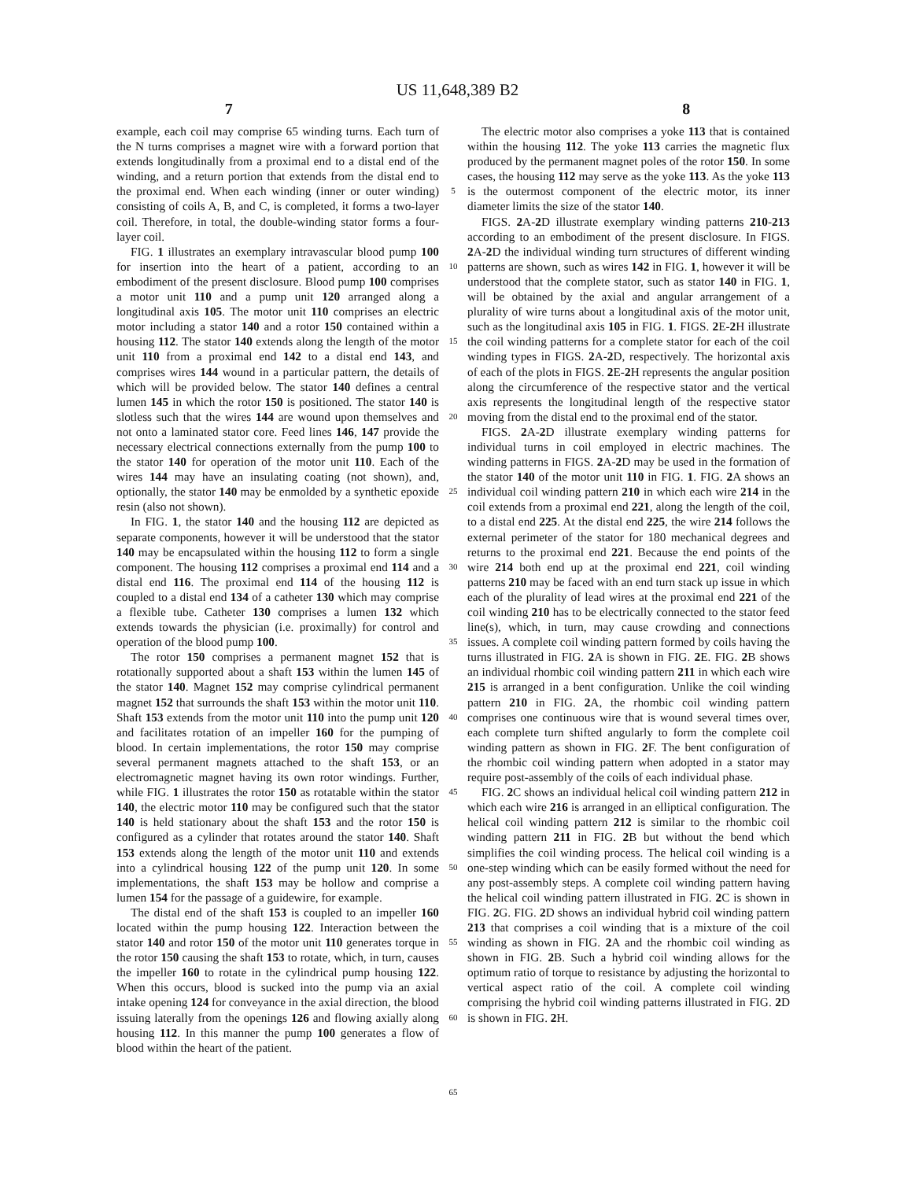US 11,648,389 B2
7 8
example, each coil may comprise 65 winding turns. Each turn of the N turns comprises a magnet wire with a forward portion that extends longitudinally from a proximal end to a distal end of the winding, and a return portion that extends from the distal end to the proximal end. When each winding (inner or outer winding) consisting of coils A, B, and C, is completed, it forms a two-layer coil. Therefore, in total, the double-winding stator forms a four-layer coil.
FIG. 1 illustrates an exemplary intravascular blood pump 100 for insertion into the heart of a patient, according to an embodiment of the present disclosure. Blood pump 100 comprises a motor unit 110 and a pump unit 120 arranged along a longitudinal axis 105. The motor unit 110 comprises an electric motor including a stator 140 and a rotor 150 contained within a housing 112. The stator 140 extends along the length of the motor unit 110 from a proximal end 142 to a distal end 143, and comprises wires 144 wound in a particular pattern, the details of which will be provided below. The stator 140 defines a central lumen 145 in which the rotor 150 is positioned. The stator 140 is slotless such that the wires 144 are wound upon themselves and not onto a laminated stator core. Feed lines 146, 147 provide the necessary electrical connections externally from the pump 100 to the stator 140 for operation of the motor unit 110. Each of the wires 144 may have an insulating coating (not shown), and, optionally, the stator 140 may be enmolded by a synthetic epoxide resin (also not shown).
In FIG. 1, the stator 140 and the housing 112 are depicted as separate components, however it will be understood that the stator 140 may be encapsulated within the housing 112 to form a single component. The housing 112 comprises a proximal end 114 and a distal end 116. The proximal end 114 of the housing 112 is coupled to a distal end 134 of a catheter 130 which may comprise a flexible tube. Catheter 130 comprises a lumen 132 which extends towards the physician (i.e. proximally) for control and operation of the blood pump 100.
The rotor 150 comprises a permanent magnet 152 that is rotationally supported about a shaft 153 within the lumen 145 of the stator 140. Magnet 152 may comprise cylindrical permanent magnet 152 that surrounds the shaft 153 within the motor unit 110. Shaft 153 extends from the motor unit 110 into the pump unit 120 and facilitates rotation of an impeller 160 for the pumping of blood. In certain implementations, the rotor 150 may comprise several permanent magnets attached to the shaft 153, or an electromagnetic magnet having its own rotor windings. Further, while FIG. 1 illustrates the rotor 150 as rotatable within the stator 140, the electric motor 110 may be configured such that the stator 140 is held stationary about the shaft 153 and the rotor 150 is configured as a cylinder that rotates around the stator 140. Shaft 153 extends along the length of the motor unit 110 and extends into a cylindrical housing 122 of the pump unit 120. In some implementations, the shaft 153 may be hollow and comprise a lumen 154 for the passage of a guidewire, for example.
The distal end of the shaft 153 is coupled to an impeller 160 located within the pump housing 122. Interaction between the stator 140 and rotor 150 of the motor unit 110 generates torque in the rotor 150 causing the shaft 153 to rotate, which, in turn, causes the impeller 160 to rotate in the cylindrical pump housing 122. When this occurs, blood is sucked into the pump via an axial intake opening 124 for conveyance in the axial direction, the blood issuing laterally from the openings 126 and flowing axially along housing 112. In this manner the pump 100 generates a flow of blood within the heart of the patient.
5
10
15
20
25
30
35
40
45
50
55
60
65
The electric motor also comprises a yoke 113 that is contained within the housing 112. The yoke 113 carries the magnetic flux produced by the permanent magnet poles of the rotor 150. In some cases, the housing 112 may serve as the yoke 113. As the yoke 113 is the outermost component of the electric motor, its inner diameter limits the size of the stator 140.
FIGS. 2 A-2 D illustrate exemplary winding patterns 210-213 according to an embodiment of the present disclosure. In FIGS. 2 A-2 D the individual winding turn structures of different winding patterns are shown, such as wires 142 in FIG. 1, however it will be understood that the complete stator, such as stator 140 in FIG. 1, will be obtained by the axial and angular arrangement of a plurality of wire turns about a longitudinal axis of the motor unit, such as the longitudinal axis 105 in FIG. 1. FIGS. 2 E-2 H illustrate the coil winding patterns for a complete stator for each of the coil winding types in FIGS. 2 A-2 D, respectively. The horizontal axis of each of the plots in FIGS. 2 E-2 H represents the angular position along the circumference of the respective stator and the vertical axis represents the longitudinal length of the respective stator moving from the distal end to the proximal end of the stator.
FIGS. 2 A-2 D illustrate exemplary winding patterns for individual turns in coil employed in electric machines. The winding patterns in FIGS. 2 A-2 D may be used in the formation of the stator 140 of the motor unit 110 in FIG. 1. FIG. 2 A shows an individual coil winding pattern 210 in which each wire 214 in the coil extends from a proximal end 221, along the length of the coil, to a distal end 225. At the distal end 225, the wire 214 follows the external perimeter of the stator for 180 mechanical degrees and returns to the proximal end 221. Because the end points of the wire 214 both end up at the proximal end 221, coil winding patterns 210 may be faced with an end turn stack up issue in which each of the plurality of lead wires at the proximal end 221 of the coil winding 210 has to be electrically connected to the stator feed line(s), which, in turn, may cause crowding and connections issues. A complete coil winding pattern formed by coils having the turns illustrated in FIG. 2 A is shown in FIG. 2 E. FIG. 2 B shows an individual rhombic coil winding pattern 211 in which each wire 215 is arranged in a bent configuration. Unlike the coil winding pattern 210 in FIG. 2 A, the rhombic coil winding pattern comprises one continuous wire that is wound several times over, each complete turn shifted angularly to form the complete coil winding pattern as shown in FIG. 2 F. The bent configuration of the rhombic coil winding pattern when adopted in a stator may require post-assembly of the coils of each individual phase.
FIG. 2 C shows an individual helical coil winding pattern 212 in which each wire 216 is arranged in an elliptical configuration. The helical coil winding pattern 212 is similar to the rhombic coil winding pattern 211 in FIG. 2 B but without the bend which simplifies the coil winding process. The helical coil winding is a one-step winding which can be easily formed without the need for any post-assembly steps. A complete coil winding pattern having the helical coil winding pattern illustrated in FIG. 2 C is shown in FIG. 2 G. FIG. 2 D shows an individual hybrid coil winding pattern 213 that comprises a coil winding that is a mixture of the coil winding as shown in FIG. 2 A and the rhombic coil winding as shown in FIG. 2 B. Such a hybrid coil winding allows for the optimum ratio of torque to resistance by adjusting the horizontal to vertical aspect ratio of the coil. A complete coil winding comprising the hybrid coil winding patterns illustrated in FIG. 2 D is shown in FIG. 2 H.